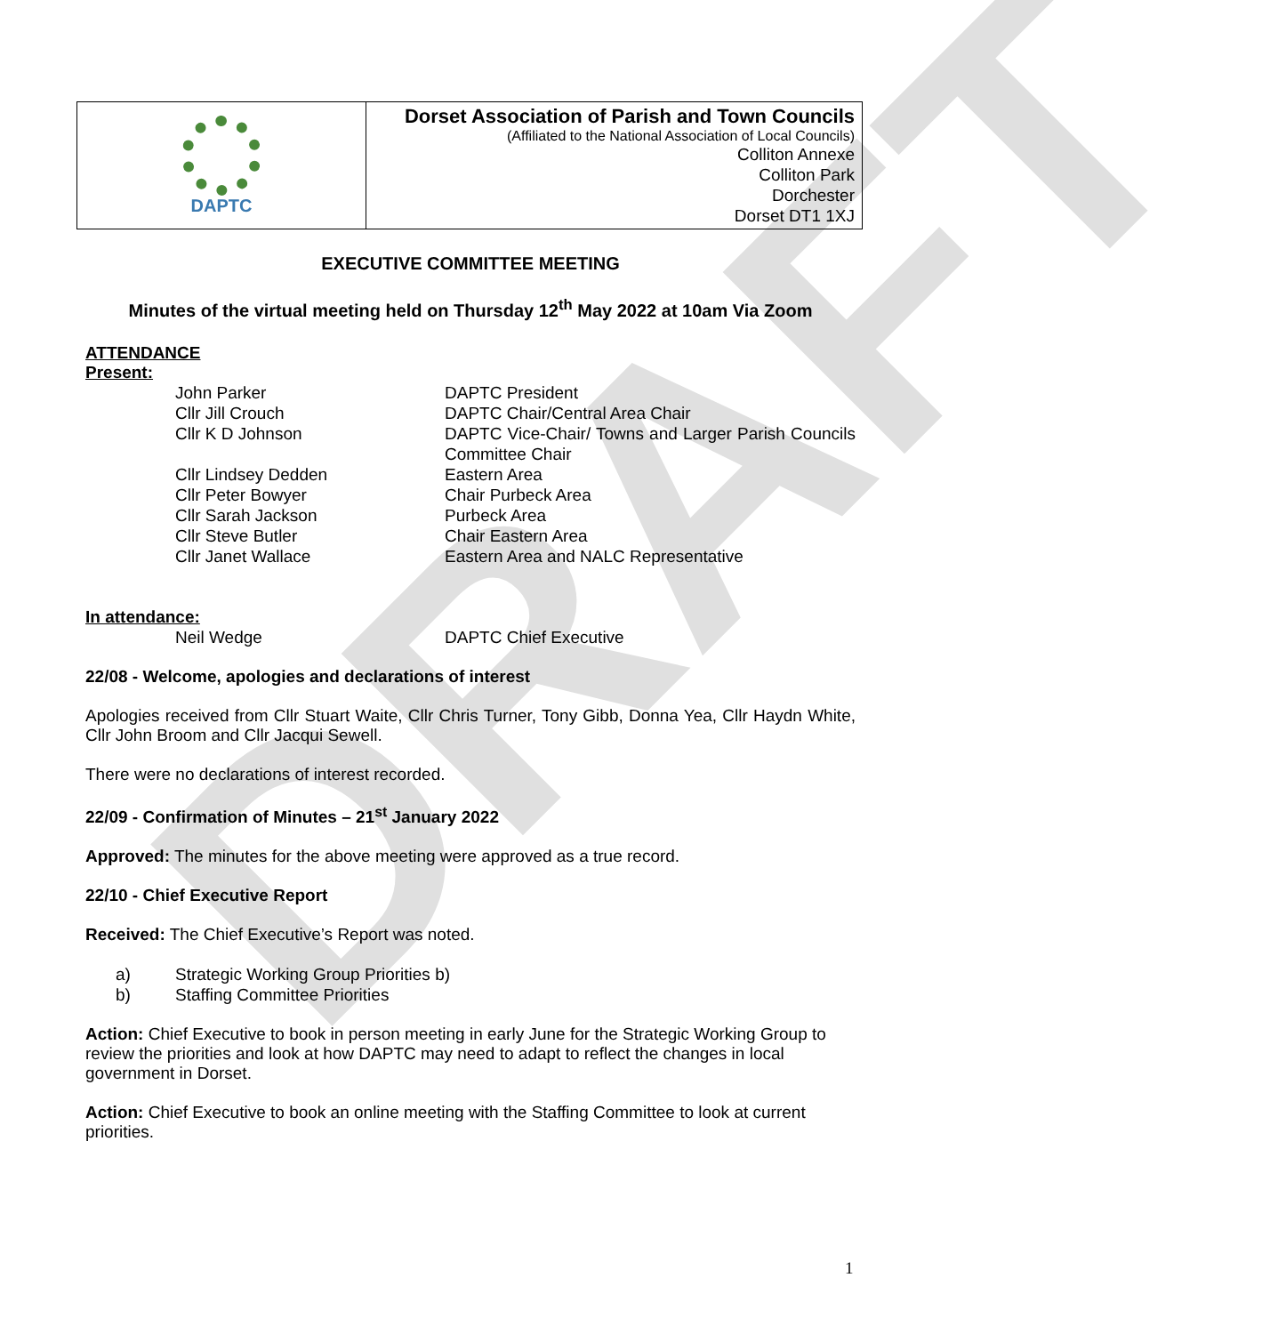DRAFT
| DAPTC | Dorset Association of Parish and Town Councils (Affiliated to the National Association of Local Councils) Colliton Annexe Colliton Park Dorchester Dorset DT1 1XJ |
EXECUTIVE COMMITTEE MEETING
Minutes of the virtual meeting held on Thursday 12<sup>th</sup> May 2022 at 10am Via Zoom
ATTENDANCE
Present:
| John Parker | DAPTC President |
| Cllr Jill Crouch | DAPTC Chair/Central Area Chair |
| Cllr K D Johnson | DAPTC Vice-Chair/ Towns and Larger Parish Councils Committee Chair |
| Cllr Lindsey Dedden | Eastern Area |
| Cllr Peter Bowyer | Chair Purbeck Area |
| Cllr Sarah Jackson | Purbeck Area |
| Cllr Steve Butler | Chair Eastern Area |
| Cllr Janet Wallace | Eastern Area and NALC Representative |
In attendance:
| Neil Wedge | DAPTC Chief Executive |
22/08 - Welcome, apologies and declarations of interest
Apologies received from Cllr Stuart Waite, Cllr Chris Turner, Tony Gibb, Donna Yea, Cllr Haydn White, Cllr John Broom and Cllr Jacqui Sewell.
There were no declarations of interest recorded.
22/09 - Confirmation of Minutes – 21<sup>st</sup> January 2022
Approved: The minutes for the above meeting were approved as a true record.
22/10 - Chief Executive Report
Received: The Chief Executive’s Report was noted.
| a) | Strategic Working Group Priorities b) |
| b) | Staffing Committee Priorities |
Action: Chief Executive to book in person meeting in early June for the Strategic Working Group to review the priorities and look at how DAPTC may need to adapt to reflect the changes in local government in Dorset.
Action: Chief Executive to book an online meeting with the Staffing Committee to look at current priorities.
1